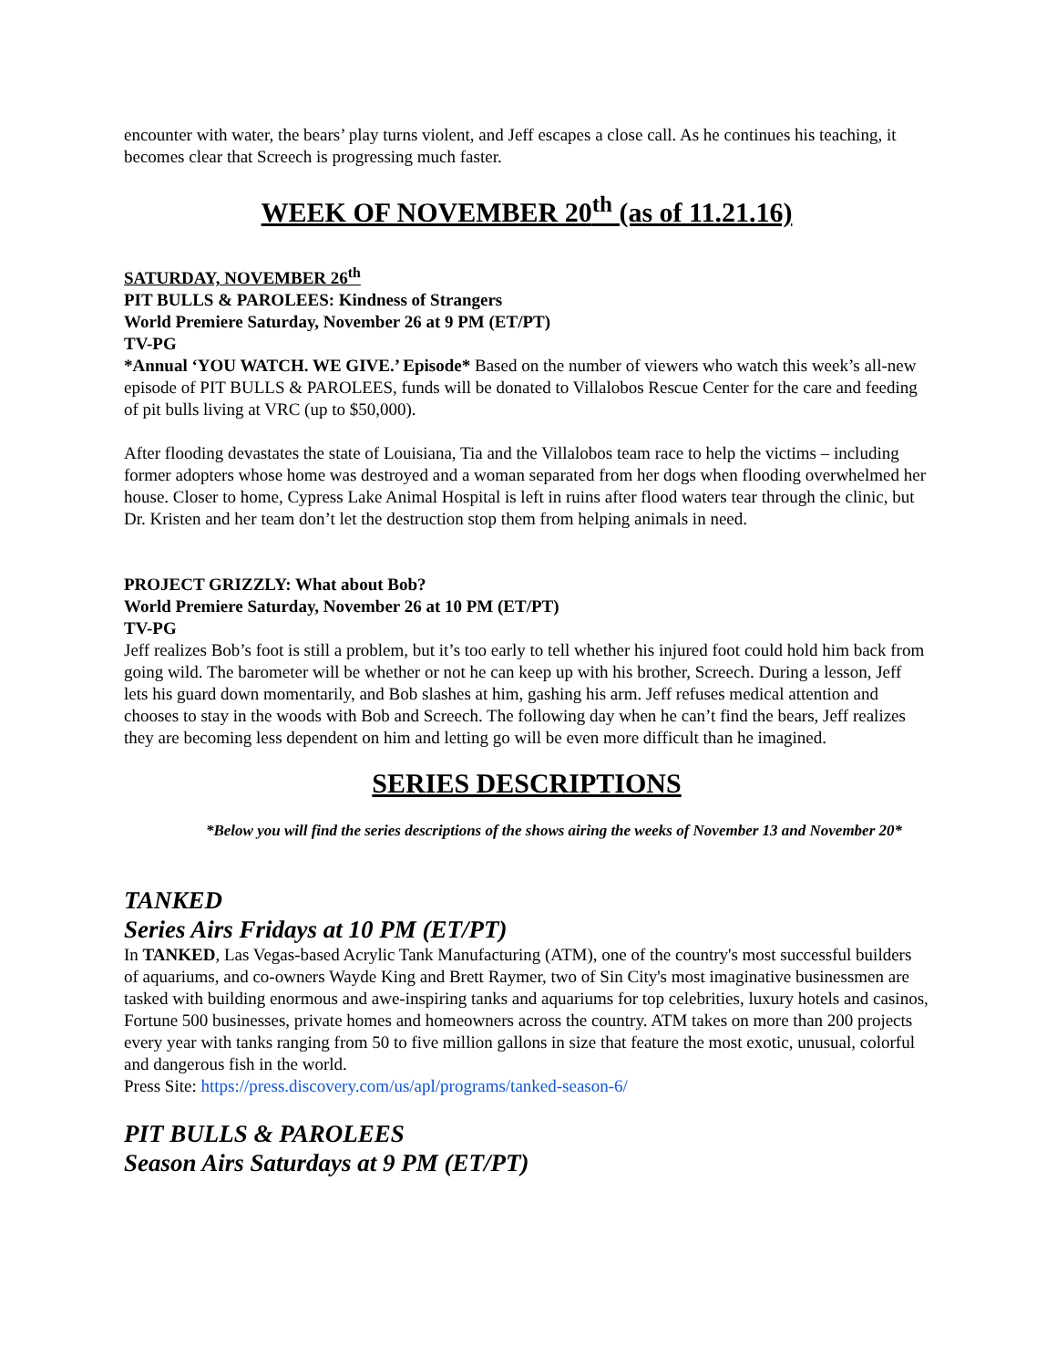encounter with water, the bears’ play turns violent, and Jeff escapes a close call. As he continues his teaching, it becomes clear that Screech is progressing much faster.
WEEK OF NOVEMBER 20<sup>th</sup> (as of 11.21.16)
SATURDAY, NOVEMBER 26<sup>th</sup>
PIT BULLS & PAROLEES: Kindness of Strangers
World Premiere Saturday, November 26 at 9 PM (ET/PT)
TV-PG
*Annual ‘YOU WATCH. WE GIVE.’ Episode* Based on the number of viewers who watch this week’s all-new episode of PIT BULLS & PAROLEES, funds will be donated to Villalobos Rescue Center for the care and feeding of pit bulls living at VRC (up to $50,000).
After flooding devastates the state of Louisiana, Tia and the Villalobos team race to help the victims – including former adopters whose home was destroyed and a woman separated from her dogs when flooding overwhelmed her house. Closer to home, Cypress Lake Animal Hospital is left in ruins after flood waters tear through the clinic, but Dr. Kristen and her team don’t let the destruction stop them from helping animals in need.
PROJECT GRIZZLY: What about Bob?
World Premiere Saturday, November 26 at 10 PM (ET/PT)
TV-PG
Jeff realizes Bob’s foot is still a problem, but it’s too early to tell whether his injured foot could hold him back from going wild. The barometer will be whether or not he can keep up with his brother, Screech. During a lesson, Jeff lets his guard down momentarily, and Bob slashes at him, gashing his arm. Jeff refuses medical attention and chooses to stay in the woods with Bob and Screech. The following day when he can’t find the bears, Jeff realizes they are becoming less dependent on him and letting go will be even more difficult than he imagined.
SERIES DESCRIPTIONS
*Below you will find the series descriptions of the shows airing the weeks of November 13 and November 20*
TANKED
Series Airs Fridays at 10 PM (ET/PT)
In TANKED, Las Vegas-based Acrylic Tank Manufacturing (ATM), one of the country's most successful builders of aquariums, and co-owners Wayde King and Brett Raymer, two of Sin City's most imaginative businessmen are tasked with building enormous and awe-inspiring tanks and aquariums for top celebrities, luxury hotels and casinos, Fortune 500 businesses, private homes and homeowners across the country. ATM takes on more than 200 projects every year with tanks ranging from 50 to five million gallons in size that feature the most exotic, unusual, colorful and dangerous fish in the world.
Press Site: https://press.discovery.com/us/apl/programs/tanked-season-6/
PIT BULLS & PAROLEES
Season Airs Saturdays at 9 PM (ET/PT)